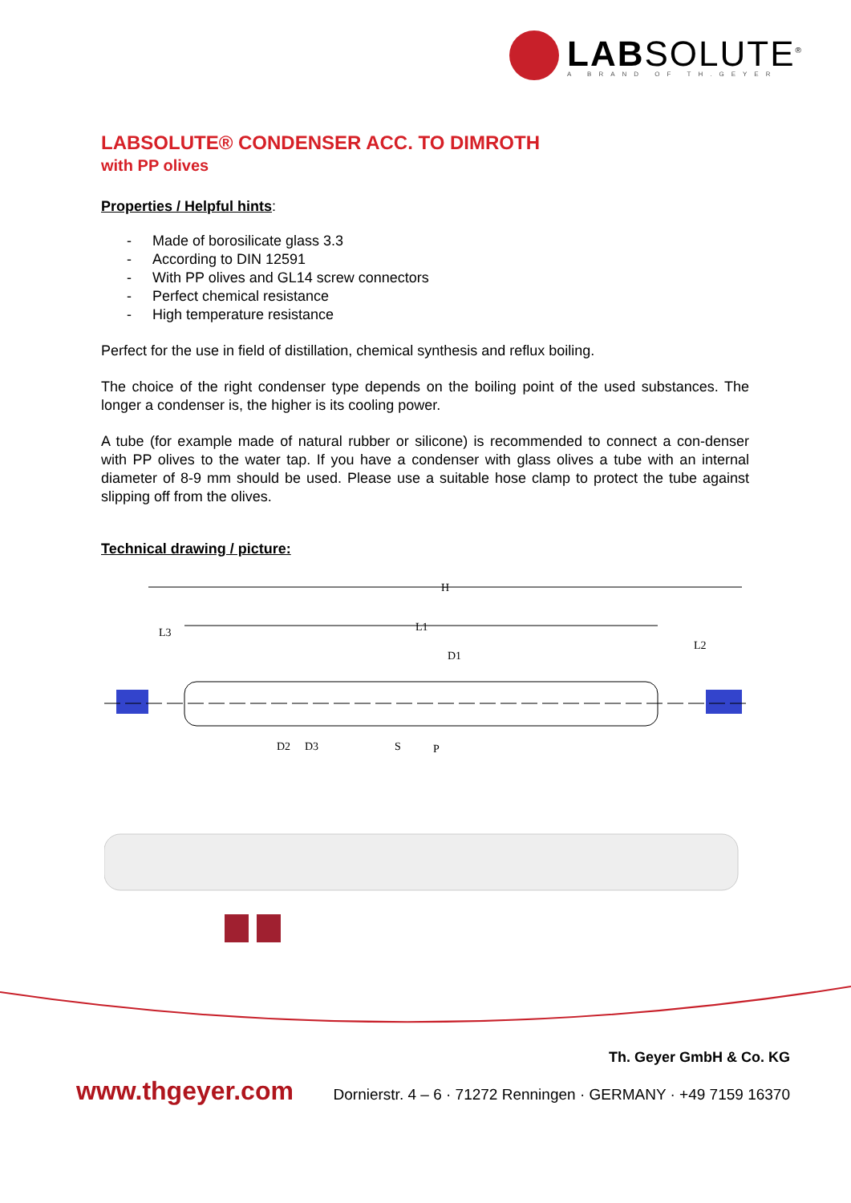LABSOLUTE<sup>®</sup>
A BRAND OF TH.GEYER
LABSOLUTE® CONDENSER ACC. TO DIMROTH
with PP olives
Properties / Helpful hints:
- Made of borosilicate glass 3.3
- According to DIN 12591
- With PP olives and GL14 screw connectors
- Perfect chemical resistance
- High temperature resistance
Perfect for the use in field of distillation, chemical synthesis and reflux boiling.
The choice of the right condenser type depends on the boiling point of the used substances. The longer a condenser is, the higher is its cooling power.
A tube (for example made of natural rubber or silicone) is recommended to connect a con-denser with PP olives to the water tap. If you have a condenser with glass olives a tube with an internal diameter of 8-9 mm should be used. Please use a suitable hose clamp to protect the tube against slipping off from the olives.
Technical drawing / picture:
H
L1
L3
L2
D1
D2
D3
S
P
Th. Geyer GmbH & Co. KG
www.thgeyer.com
Dornierstr. 4 – 6 · 71272 Renningen · GERMANY · +49 7159 16370